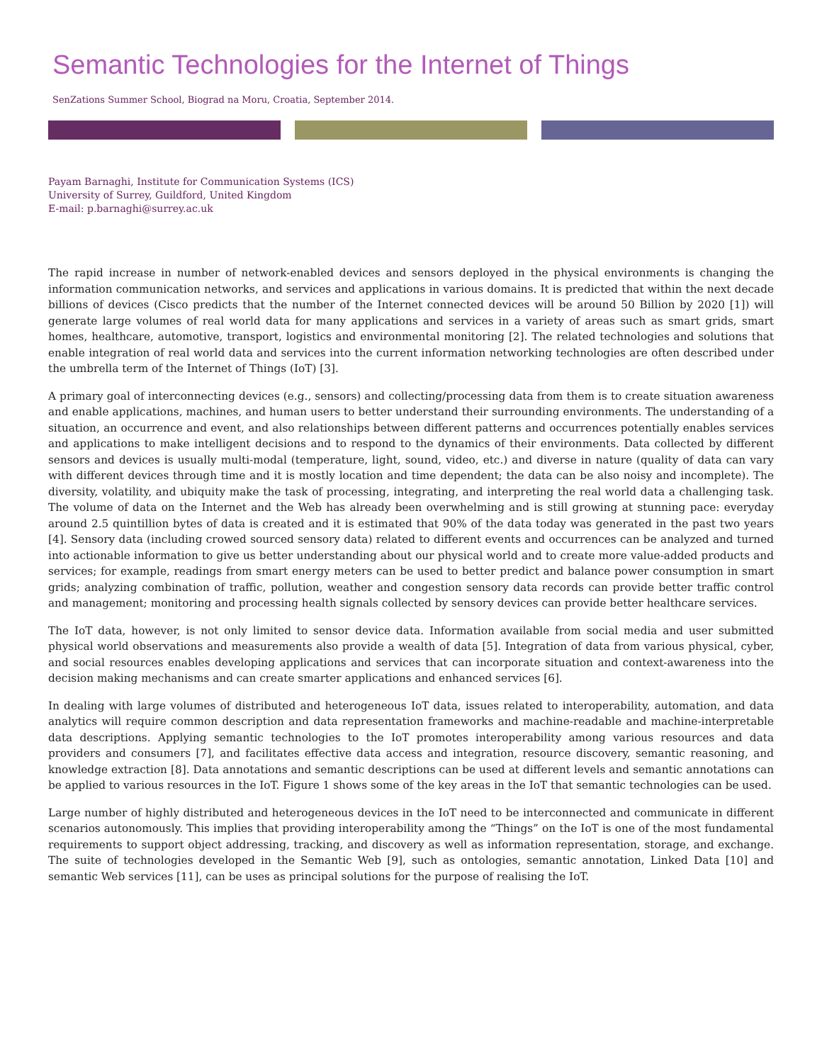Semantic Technologies for the Internet of Things
SenZations Summer School, Biograd na Moru, Croatia, September 2014.
Payam Barnaghi, Institute for Communication Systems (ICS)
University of Surrey, Guildford, United Kingdom
E-mail: p.barnaghi@surrey.ac.uk
The rapid increase in number of network-enabled devices and sensors deployed in the physical environments is changing the information communication networks, and services and applications in various domains. It is predicted that within the next decade billions of devices (Cisco predicts that the number of the Internet connected devices will be around 50 Billion by 2020 [1]) will generate large volumes of real world data for many applications and services in a variety of areas such as smart grids, smart homes, healthcare, automotive, transport, logistics and environmental monitoring [2]. The related technologies and solutions that enable integration of real world data and services into the current information networking technologies are often described under the umbrella term of the Internet of Things (IoT) [3].
A primary goal of interconnecting devices (e.g., sensors) and collecting/processing data from them is to create situation awareness and enable applications, machines, and human users to better understand their surrounding environments. The understanding of a situation, an occurrence and event, and also relationships between different patterns and occurrences potentially enables services and applications to make intelligent decisions and to respond to the dynamics of their environments. Data collected by different sensors and devices is usually multi-modal (temperature, light, sound, video, etc.) and diverse in nature (quality of data can vary with different devices through time and it is mostly location and time dependent; the data can be also noisy and incomplete). The diversity, volatility, and ubiquity make the task of processing, integrating, and interpreting the real world data a challenging task. The volume of data on the Internet and the Web has already been overwhelming and is still growing at stunning pace: everyday around 2.5 quintillion bytes of data is created and it is estimated that 90% of the data today was generated in the past two years [4]. Sensory data (including crowed sourced sensory data) related to different events and occurrences can be analyzed and turned into actionable information to give us better understanding about our physical world and to create more value-added products and services; for example, readings from smart energy meters can be used to better predict and balance power consumption in smart grids; analyzing combination of traffic, pollution, weather and congestion sensory data records can provide better traffic control and management; monitoring and processing health signals collected by sensory devices can provide better healthcare services.
The IoT data, however, is not only limited to sensor device data. Information available from social media and user submitted physical world observations and measurements also provide a wealth of data [5]. Integration of data from various physical, cyber, and social resources enables developing applications and services that can incorporate situation and context-awareness into the decision making mechanisms and can create smarter applications and enhanced services [6].
In dealing with large volumes of distributed and heterogeneous IoT data, issues related to interoperability, automation, and data analytics will require common description and data representation frameworks and machine-readable and machine-interpretable data descriptions. Applying semantic technologies to the IoT promotes interoperability among various resources and data providers and consumers [7], and facilitates effective data access and integration, resource discovery, semantic reasoning, and knowledge extraction [8]. Data annotations and semantic descriptions can be used at different levels and semantic annotations can be applied to various resources in the IoT. Figure 1 shows some of the key areas in the IoT that semantic technologies can be used.
Large number of highly distributed and heterogeneous devices in the IoT need to be interconnected and communicate in different scenarios autonomously. This implies that providing interoperability among the “Things” on the IoT is one of the most fundamental requirements to support object addressing, tracking, and discovery as well as information representation, storage, and exchange. The suite of technologies developed in the Semantic Web [9], such as ontologies, semantic annotation, Linked Data [10] and semantic Web services [11], can be uses as principal solutions for the purpose of realising the IoT.